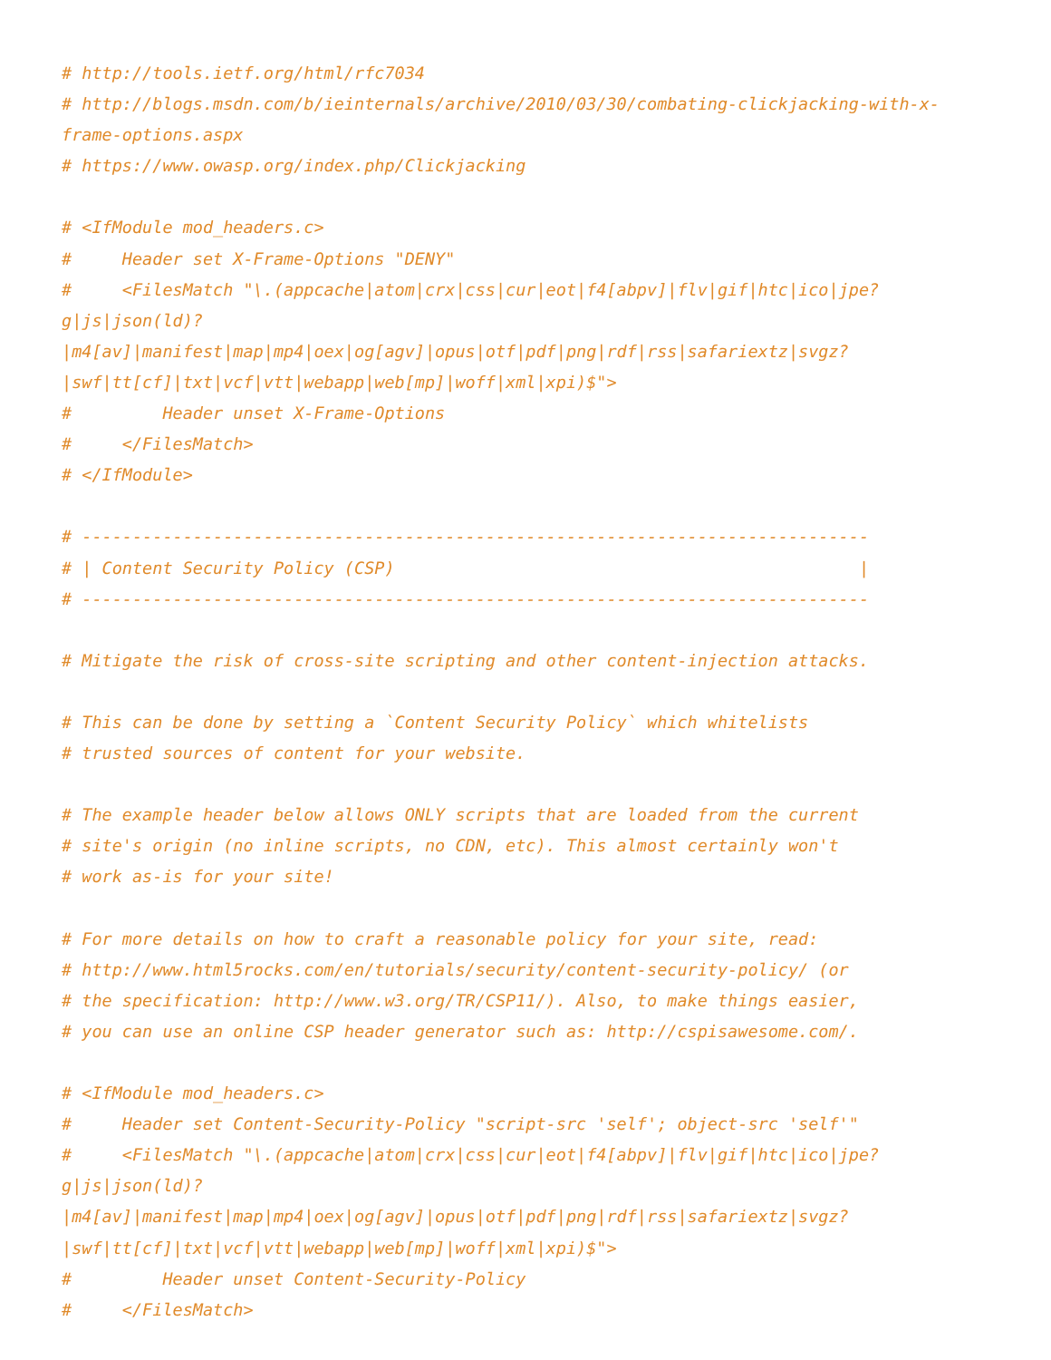# http://tools.ietf.org/html/rfc7034
# http://blogs.msdn.com/b/ieinternals/archive/2010/03/30/combating-clickjacking-with-x-
frame-options.aspx
# https://www.owasp.org/index.php/Clickjacking

# <IfModule mod_headers.c>
#     Header set X-Frame-Options "DENY"
#     <FilesMatch "\.(appcache|atom|crx|css|cur|eot|f4[abpv]|flv|gif|htc|ico|jpe?
g|js|json(ld)?
|m4[av]|manifest|map|mp4|oex|og[agv]|opus|otf|pdf|png|rdf|rss|safariextz|svgz?
|swf|tt[cf]|txt|vcf|vtt|webapp|web[mp]|woff|xml|xpi)$">
#         Header unset X-Frame-Options
#     </FilesMatch>
# </IfModule>

# ------------------------------------------------------------------------------
# | Content Security Policy (CSP)                                              |
# ------------------------------------------------------------------------------

# Mitigate the risk of cross-site scripting and other content-injection attacks.

# This can be done by setting a `Content Security Policy` which whitelists
# trusted sources of content for your website.

# The example header below allows ONLY scripts that are loaded from the current
# site's origin (no inline scripts, no CDN, etc). This almost certainly won't
# work as-is for your site!

# For more details on how to craft a reasonable policy for your site, read:
# http://www.html5rocks.com/en/tutorials/security/content-security-policy/ (or
# the specification: http://www.w3.org/TR/CSP11/). Also, to make things easier,
# you can use an online CSP header generator such as: http://cspisawesome.com/.

# <IfModule mod_headers.c>
#     Header set Content-Security-Policy "script-src 'self'; object-src 'self'"
#     <FilesMatch "\.(appcache|atom|crx|css|cur|eot|f4[abpv]|flv|gif|htc|ico|jpe?
g|js|json(ld)?
|m4[av]|manifest|map|mp4|oex|og[agv]|opus|otf|pdf|png|rdf|rss|safariextz|svgz?
|swf|tt[cf]|txt|vcf|vtt|webapp|web[mp]|woff|xml|xpi)$">
#         Header unset Content-Security-Policy
#     </FilesMatch>